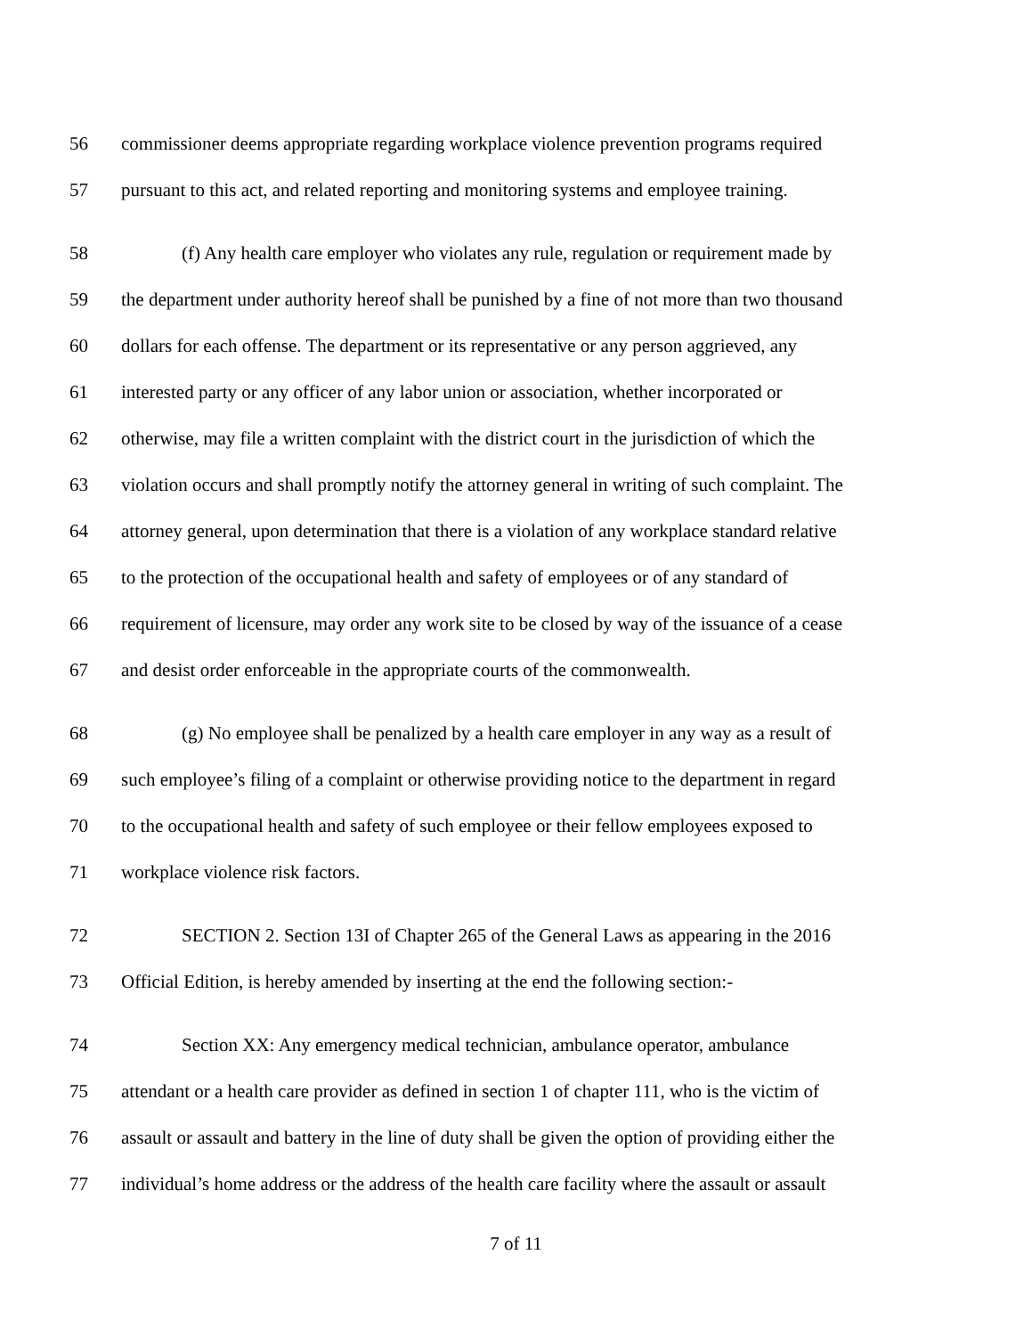56 commissioner deems appropriate regarding workplace violence prevention programs required
57 pursuant to this act, and related reporting and monitoring systems and employee training.
58 (f) Any health care employer who violates any rule, regulation or requirement made by
59 the department under authority hereof shall be punished by a fine of not more than two thousand
60 dollars for each offense. The department or its representative or any person aggrieved, any
61 interested party or any officer of any labor union or association, whether incorporated or
62 otherwise, may file a written complaint with the district court in the jurisdiction of which the
63 violation occurs and shall promptly notify the attorney general in writing of such complaint. The
64 attorney general, upon determination that there is a violation of any workplace standard relative
65 to the protection of the occupational health and safety of employees or of any standard of
66 requirement of licensure, may order any work site to be closed by way of the issuance of a cease
67 and desist order enforceable in the appropriate courts of the commonwealth.
68 (g) No employee shall be penalized by a health care employer in any way as a result of
69 such employee’s filing of a complaint or otherwise providing notice to the department in regard
70 to the occupational health and safety of such employee or their fellow employees exposed to
71 workplace violence risk factors.
72 SECTION 2. Section 13I of Chapter 265 of the General Laws as appearing in the 2016
73 Official Edition, is hereby amended by inserting at the end the following section:-
74 Section XX: Any emergency medical technician, ambulance operator, ambulance
75 attendant or a health care provider as defined in section 1 of chapter 111, who is the victim of
76 assault or assault and battery in the line of duty shall be given the option of providing either the
77 individual’s home address or the address of the health care facility where the assault or assault
7 of 11